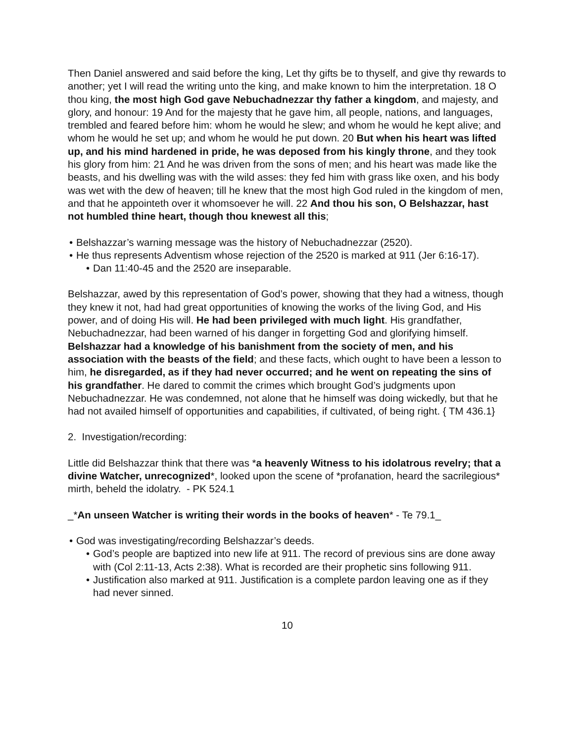Then Daniel answered and said before the king, Let thy gifts be to thyself, and give thy rewards to another; yet I will read the writing unto the king, and make known to him the interpretation. 18 O thou king, the most high God gave Nebuchadnezzar thy father a kingdom, and majesty, and glory, and honour: 19 And for the majesty that he gave him, all people, nations, and languages, trembled and feared before him: whom he would he slew; and whom he would he kept alive; and whom he would he set up; and whom he would he put down. 20 But when his heart was lifted up, and his mind hardened in pride, he was deposed from his kingly throne, and they took his glory from him: 21 And he was driven from the sons of men; and his heart was made like the beasts, and his dwelling was with the wild asses: they fed him with grass like oxen, and his body was wet with the dew of heaven; till he knew that the most high God ruled in the kingdom of men, and that he appointeth over it whomsoever he will. 22 And thou his son, O Belshazzar, hast not humbled thine heart, though thou knewest all this;
• Belshazzar’s warning message was the history of Nebuchadnezzar (2520).
• He thus represents Adventism whose rejection of the 2520 is marked at 911 (Jer 6:16-17).
• Dan 11:40-45 and the 2520 are inseparable.
Belshazzar, awed by this representation of God’s power, showing that they had a witness, though they knew it not, had had great opportunities of knowing the works of the living God, and His power, and of doing His will. He had been privileged with much light. His grandfather, Nebuchadnezzar, had been warned of his danger in forgetting God and glorifying himself. Belshazzar had a knowledge of his banishment from the society of men, and his association with the beasts of the field; and these facts, which ought to have been a lesson to him, he disregarded, as if they had never occurred; and he went on repeating the sins of his grandfather. He dared to commit the crimes which brought God’s judgments upon Nebuchadnezzar. He was condemned, not alone that he himself was doing wickedly, but that he had not availed himself of opportunities and capabilities, if cultivated, of being right. { TM 436.1}
2. Investigation/recording:
Little did Belshazzar think that there was *a heavenly Witness to his idolatrous revelry; that a divine Watcher, unrecognized*, looked upon the scene of *profanation, heard the sacrilegious* mirth, beheld the idolatry. - PK 524.1
_*An unseen Watcher is writing their words in the books of heaven* - Te 79.1_
• God was investigating/recording Belshazzar’s deeds.
• God’s people are baptized into new life at 911. The record of previous sins are done away with (Col 2:11-13, Acts 2:38). What is recorded are their prophetic sins following 911.
• Justification also marked at 911. Justification is a complete pardon leaving one as if they had never sinned.
10